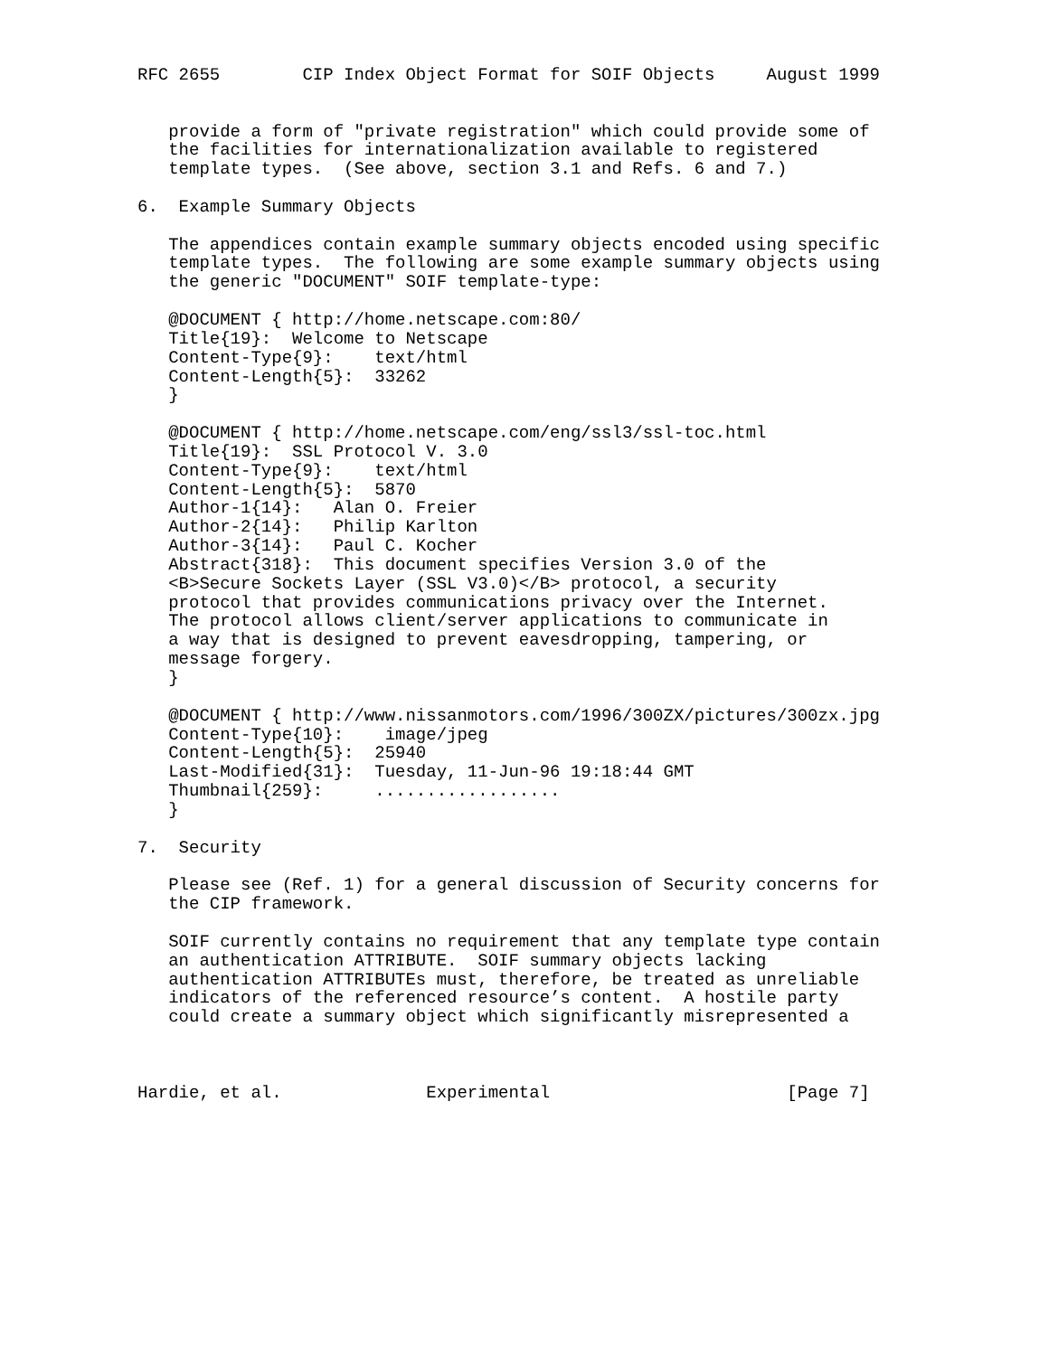RFC 2655        CIP Index Object Format for SOIF Objects     August 1999


   provide a form of "private registration" which could provide some of
   the facilities for internationalization available to registered
   template types.  (See above, section 3.1 and Refs. 6 and 7.)

6.  Example Summary Objects

   The appendices contain example summary objects encoded using specific
   template types.  The following are some example summary objects using
   the generic "DOCUMENT" SOIF template-type:

   @DOCUMENT { http://home.netscape.com:80/
   Title{19}:  Welcome to Netscape
   Content-Type{9}:    text/html
   Content-Length{5}:  33262
   }

   @DOCUMENT { http://home.netscape.com/eng/ssl3/ssl-toc.html
   Title{19}:  SSL Protocol V. 3.0
   Content-Type{9}:    text/html
   Content-Length{5}:  5870
   Author-1{14}:   Alan O. Freier
   Author-2{14}:   Philip Karlton
   Author-3{14}:   Paul C. Kocher
   Abstract{318}:  This document specifies Version 3.0 of the
   <B>Secure Sockets Layer (SSL V3.0)</B> protocol, a security
   protocol that provides communications privacy over the Internet.
   The protocol allows client/server applications to communicate in
   a way that is designed to prevent eavesdropping, tampering, or
   message forgery.
   }

   @DOCUMENT { http://www.nissanmotors.com/1996/300ZX/pictures/300zx.jpg
   Content-Type{10}:    image/jpeg
   Content-Length{5}:  25940
   Last-Modified{31}:  Tuesday, 11-Jun-96 19:18:44 GMT
   Thumbnail{259}:     ..................
   }

7.  Security

   Please see (Ref. 1) for a general discussion of Security concerns for
   the CIP framework.

   SOIF currently contains no requirement that any template type contain
   an authentication ATTRIBUTE.  SOIF summary objects lacking
   authentication ATTRIBUTEs must, therefore, be treated as unreliable
   indicators of the referenced resource’s content.  A hostile party
   could create a summary object which significantly misrepresented a



Hardie, et al.              Experimental                       [Page 7]